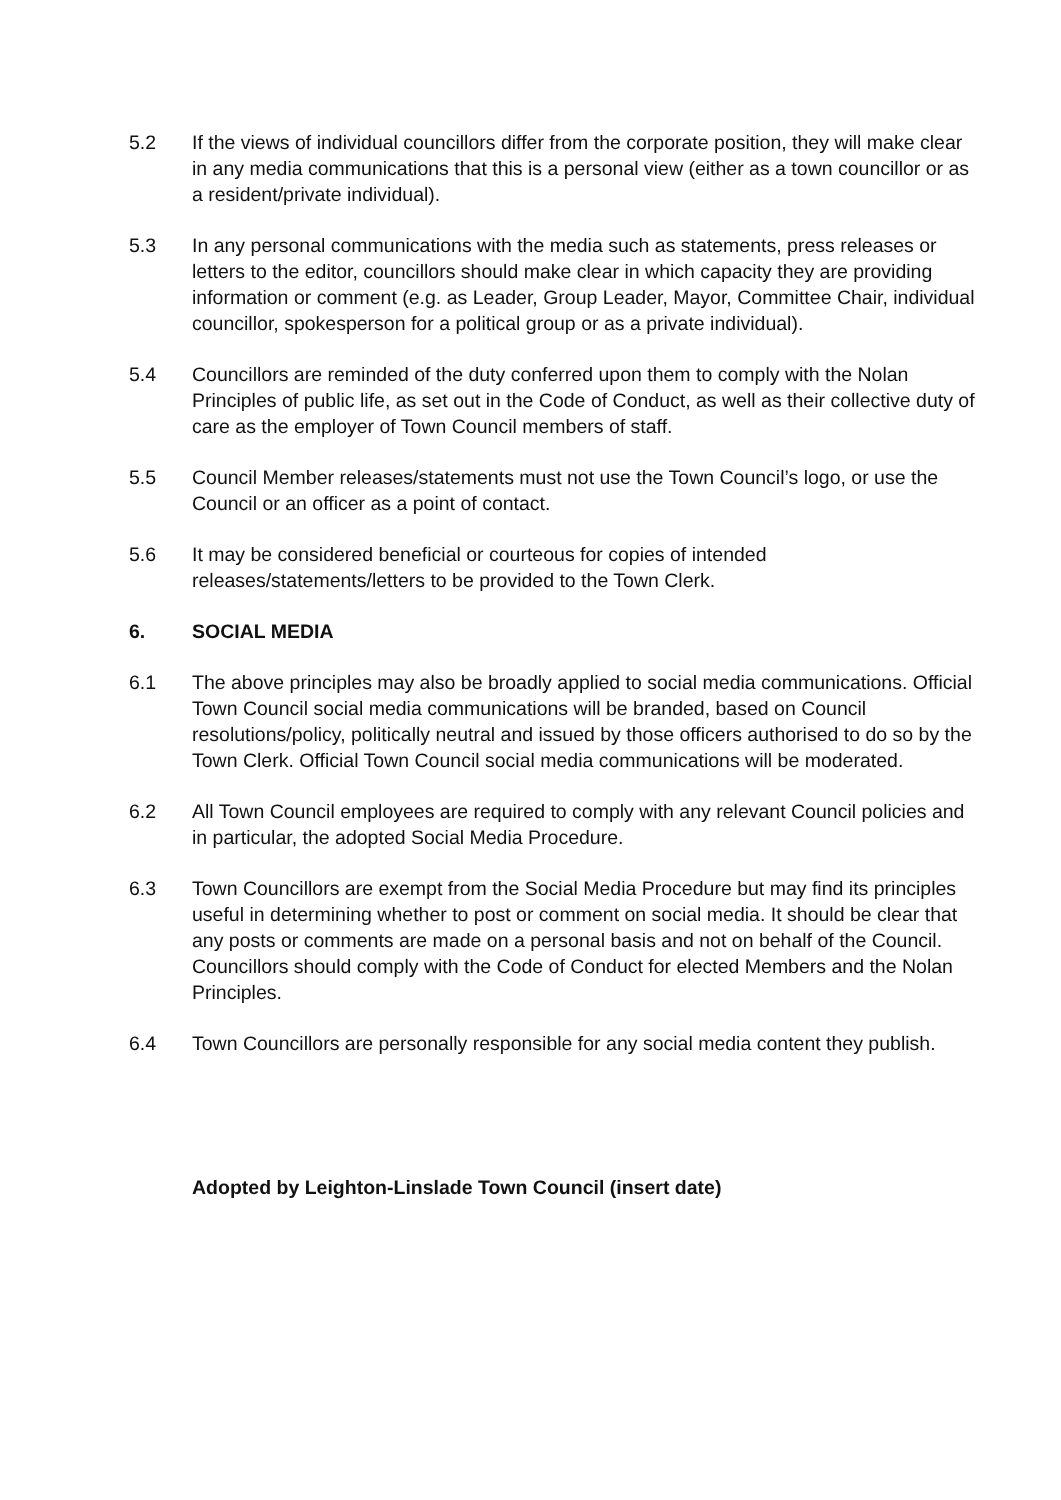5.2 If the views of individual councillors differ from the corporate position, they will make clear in any media communications that this is a personal view (either as a town councillor or as a resident/private individual).
5.3 In any personal communications with the media such as statements, press releases or letters to the editor, councillors should make clear in which capacity they are providing information or comment (e.g. as Leader, Group Leader, Mayor, Committee Chair, individual councillor, spokesperson for a political group or as a private individual).
5.4 Councillors are reminded of the duty conferred upon them to comply with the Nolan Principles of public life, as set out in the Code of Conduct, as well as their collective duty of care as the employer of Town Council members of staff.
5.5 Council Member releases/statements must not use the Town Council’s logo, or use the Council or an officer as a point of contact.
5.6 It may be considered beneficial or courteous for copies of intended releases/statements/letters to be provided to the Town Clerk.
6. SOCIAL MEDIA
6.1 The above principles may also be broadly applied to social media communications. Official Town Council social media communications will be branded, based on Council resolutions/policy, politically neutral and issued by those officers authorised to do so by the Town Clerk. Official Town Council social media communications will be moderated.
6.2 All Town Council employees are required to comply with any relevant Council policies and in particular, the adopted Social Media Procedure.
6.3 Town Councillors are exempt from the Social Media Procedure but may find its principles useful in determining whether to post or comment on social media. It should be clear that any posts or comments are made on a personal basis and not on behalf of the Council. Councillors should comply with the Code of Conduct for elected Members and the Nolan Principles.
6.4 Town Councillors are personally responsible for any social media content they publish.
Adopted by Leighton-Linslade Town Council (insert date)